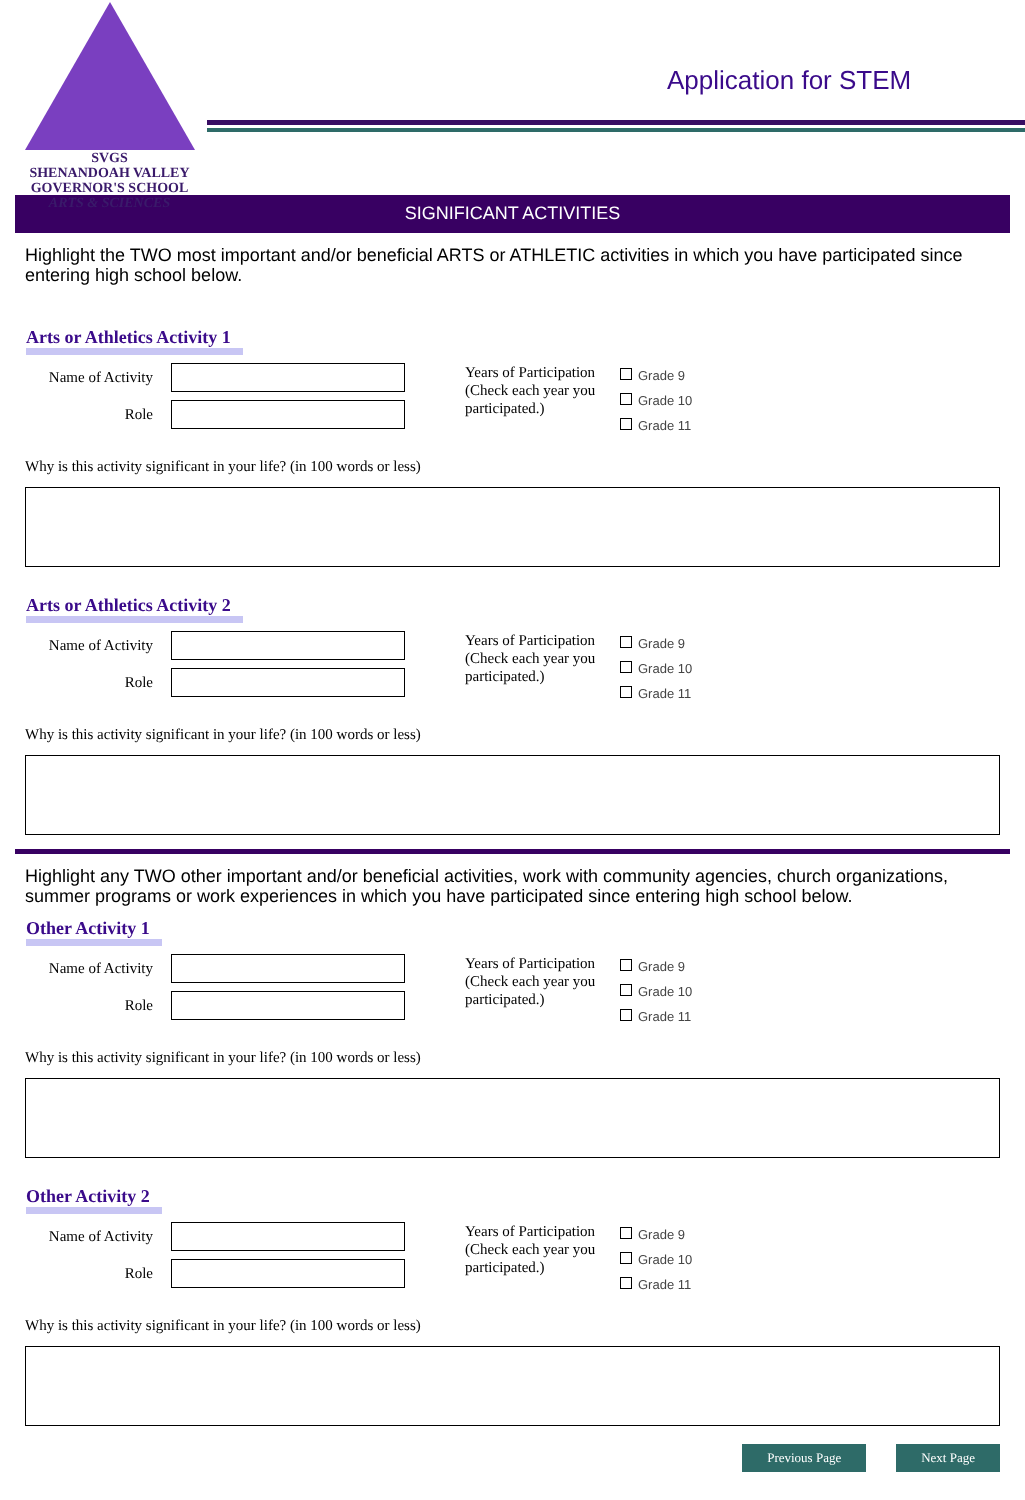SVGS
SHENANDOAH VALLEY
GOVERNOR'S SCHOOL
ARTS & SCIENCES
Application for STEM
SIGNIFICANT ACTIVITIES
Highlight the TWO most important and/or beneficial ARTS or ATHLETIC activities in which you have participated since entering high school below.
Arts or Athletics Activity 1
Name of Activity
Role
Years of Participation (Check each year you participated.)
Grade 9
Grade 10
Grade 11
Why is this activity significant in your life? (in 100 words or less)
Arts or Athletics Activity 2
Name of Activity
Role
Years of Participation (Check each year you participated.)
Grade 9
Grade 10
Grade 11
Why is this activity significant in your life? (in 100 words or less)
Highlight any TWO other important and/or beneficial activities, work with community agencies, church organizations, summer programs or work experiences in which you have participated since entering high school below.
Other Activity 1
Name of Activity
Role
Years of Participation (Check each year you participated.)
Grade 9
Grade 10
Grade 11
Why is this activity significant in your life? (in 100 words or less)
Other Activity 2
Name of Activity
Role
Years of Participation (Check each year you participated.)
Grade 9
Grade 10
Grade 11
Why is this activity significant in your life? (in 100 words or less)
Previous Page Next Page